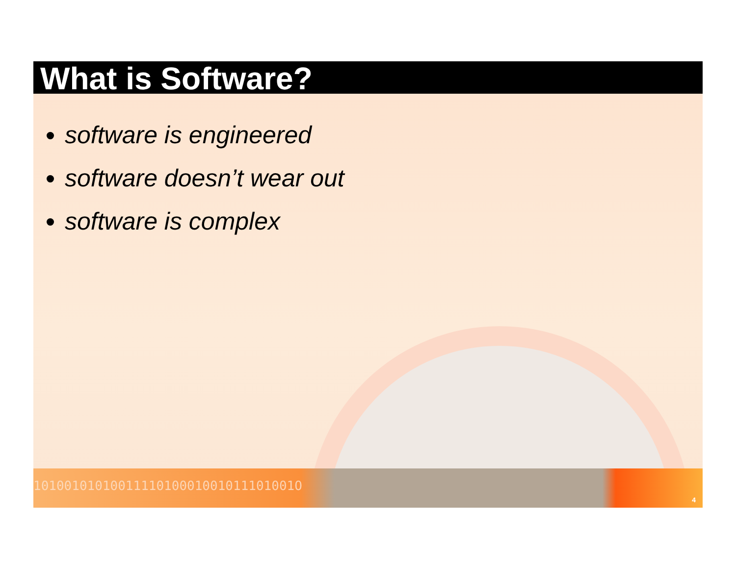What is Software?
software is engineered
software doesn’t wear out
software is complex
1010010101001111010001001011101001O
4